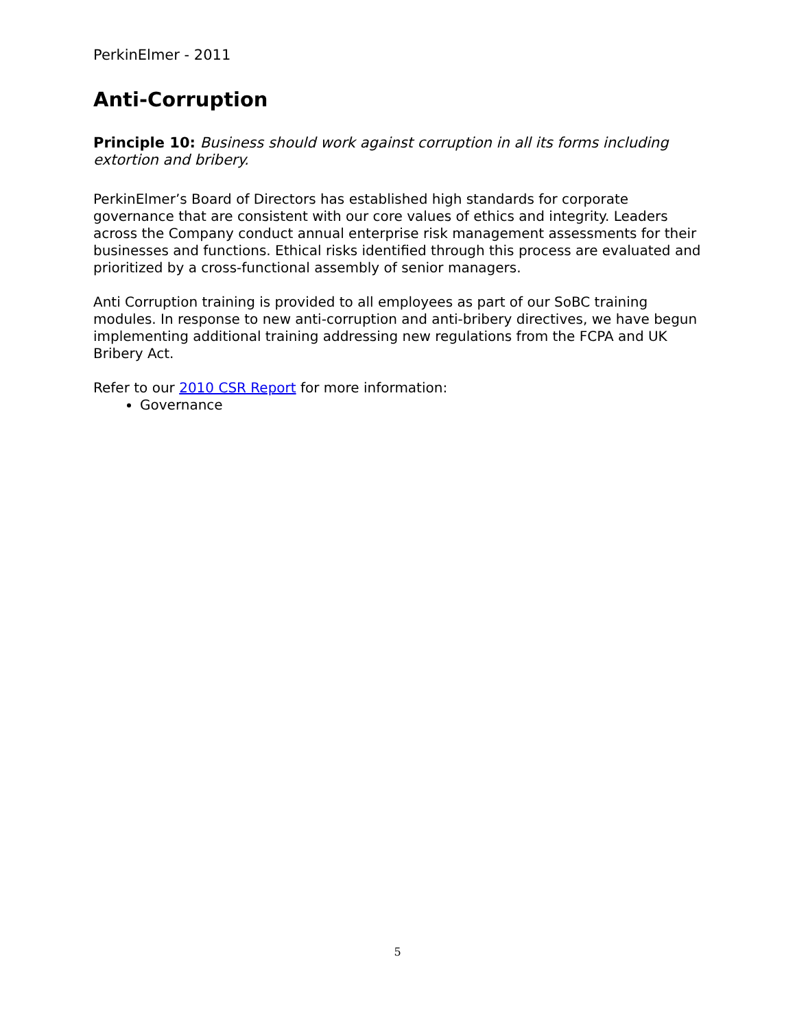PerkinElmer - 2011
Anti-Corruption
Principle 10: Business should work against corruption in all its forms including extortion and bribery.
PerkinElmer’s Board of Directors has established high standards for corporate governance that are consistent with our core values of ethics and integrity. Leaders across the Company conduct annual enterprise risk management assessments for their businesses and functions. Ethical risks identified through this process are evaluated and prioritized by a cross-functional assembly of senior managers.
Anti Corruption training is provided to all employees as part of our SoBC training modules. In response to new anti-corruption and anti-bribery directives, we have begun implementing additional training addressing new regulations from the FCPA and UK Bribery Act.
Refer to our 2010 CSR Report for more information:
Governance
5